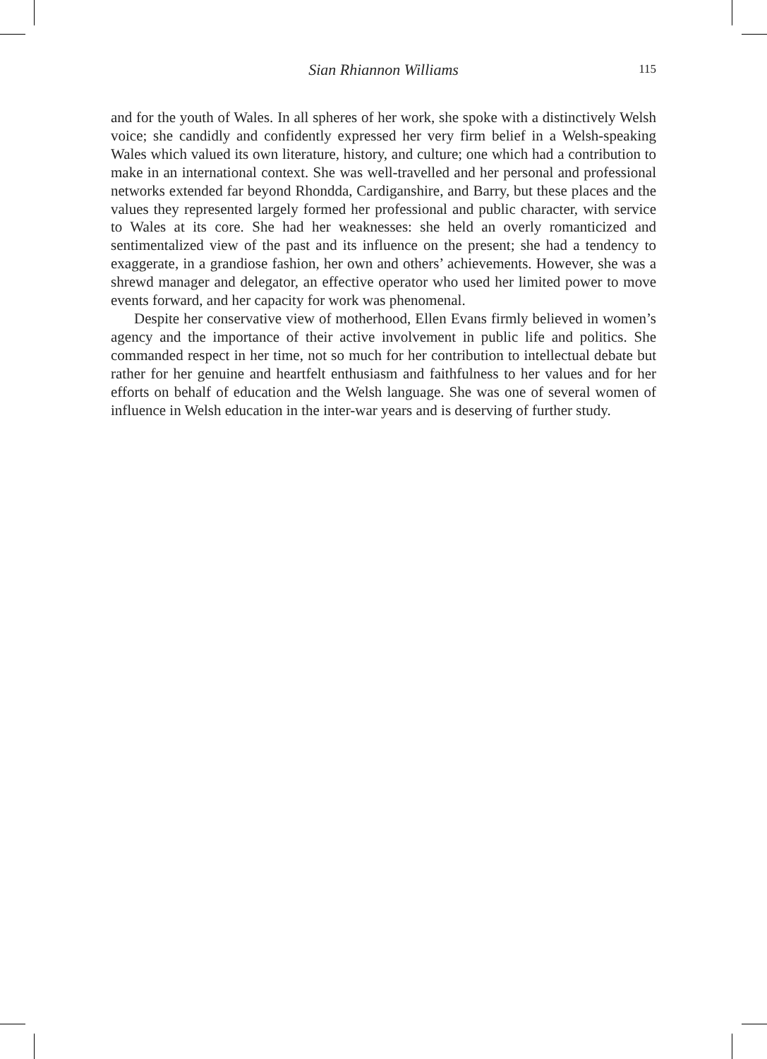Sian Rhiannon Williams 115
and for the youth of Wales. In all spheres of her work, she spoke with a distinctively Welsh voice; she candidly and confidently expressed her very firm belief in a Welsh-speaking Wales which valued its own literature, history, and culture; one which had a contribution to make in an international context. She was well-travelled and her personal and professional networks extended far beyond Rhondda, Cardiganshire, and Barry, but these places and the values they represented largely formed her professional and public character, with service to Wales at its core. She had her weaknesses: she held an overly romanticized and sentimentalized view of the past and its influence on the present; she had a tendency to exaggerate, in a grandiose fashion, her own and others’ achievements. However, she was a shrewd manager and delegator, an effective operator who used her limited power to move events forward, and her capacity for work was phenomenal.
Despite her conservative view of motherhood, Ellen Evans firmly believed in women’s agency and the importance of their active involvement in public life and politics. She commanded respect in her time, not so much for her contribution to intellectual debate but rather for her genuine and heartfelt enthusiasm and faithfulness to her values and for her efforts on behalf of education and the Welsh language. She was one of several women of influence in Welsh education in the inter-war years and is deserving of further study.